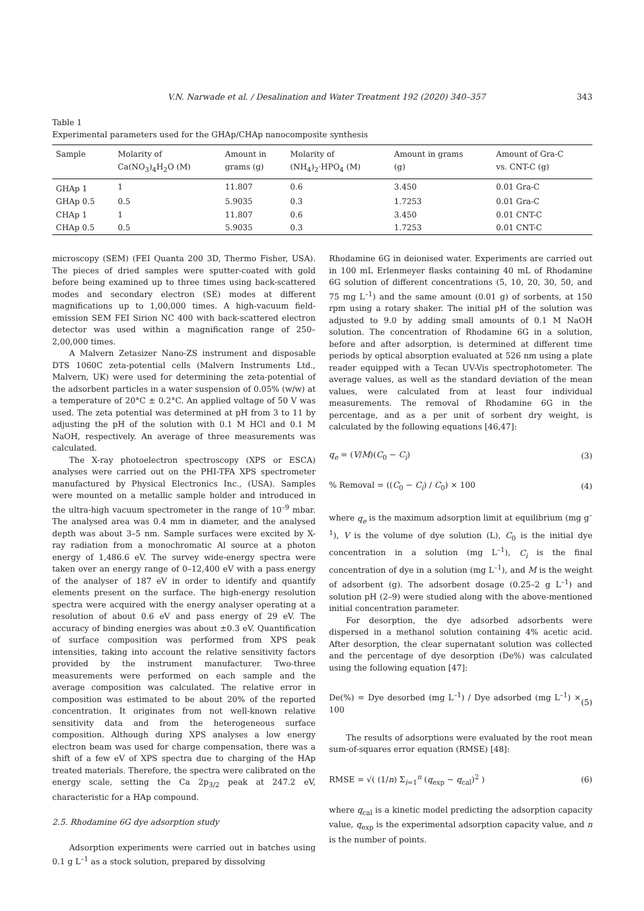V.N. Narwade et al. / Desalination and Water Treatment 192 (2020) 340–357 343
Table 1
Experimental parameters used for the GHAp/CHAp nanocomposite synthesis
| Sample | Molarity of Ca(NO<sub>3</sub>)<sub>4</sub>H<sub>2</sub>O (M) | Amount in grams (g) | Molarity of (NH<sub>4</sub>)<sub>2</sub>·HPO<sub>4</sub> (M) | Amount in grams (g) | Amount of Gra-C vs. CNT-C (g) |
| --- | --- | --- | --- | --- | --- |
| GHAp 1 | 1 | 11.807 | 0.6 | 3.450 | 0.01 Gra-C |
| GHAp 0.5 | 0.5 | 5.9035 | 0.3 | 1.7253 | 0.01 Gra-C |
| CHAp 1 | 1 | 11.807 | 0.6 | 3.450 | 0.01 CNT-C |
| CHAp 0.5 | 0.5 | 5.9035 | 0.3 | 1.7253 | 0.01 CNT-C |
microscopy (SEM) (FEI Quanta 200 3D, Thermo Fisher, USA). The pieces of dried samples were sputter-coated with gold before being examined up to three times using back-scattered modes and secondary electron (SE) modes at different magnifications up to 1,00,000 times. A high-vacuum field-emission SEM FEI Sirion NC 400 with back-scattered electron detector was used within a magnification range of 250–2,00,000 times.
A Malvern Zetasizer Nano-ZS instrument and disposable DTS 1060C zeta-potential cells (Malvern Instruments Ltd., Malvern, UK) were used for determining the zeta-potential of the adsorbent particles in a water suspension of 0.05% (w/w) at a temperature of 20°C ± 0.2°C. An applied voltage of 50 V was used. The zeta potential was determined at pH from 3 to 11 by adjusting the pH of the solution with 0.1 M HCl and 0.1 M NaOH, respectively. An average of three measurements was calculated.
The X-ray photoelectron spectroscopy (XPS or ESCA) analyses were carried out on the PHI-TFA XPS spectrometer manufactured by Physical Electronics Inc., (USA). Samples were mounted on a metallic sample holder and introduced in the ultra-high vacuum spectrometer in the range of 10<sup>–9</sup> mbar. The analysed area was 0.4 mm in diameter, and the analysed depth was about 3–5 nm. Sample surfaces were excited by X-ray radiation from a monochromatic Al source at a photon energy of 1,486.6 eV. The survey wide-energy spectra were taken over an energy range of 0–12,400 eV with a pass energy of the analyser of 187 eV in order to identify and quantify elements present on the surface. The high-energy resolution spectra were acquired with the energy analyser operating at a resolution of about 0.6 eV and pass energy of 29 eV. The accuracy of binding energies was about ±0.3 eV. Quantification of surface composition was performed from XPS peak intensities, taking into account the relative sensitivity factors provided by the instrument manufacturer. Two-three measurements were performed on each sample and the average composition was calculated. The relative error in composition was estimated to be about 20% of the reported concentration. It originates from not well-known relative sensitivity data and from the heterogeneous surface composition. Although during XPS analyses a low energy electron beam was used for charge compensation, there was a shift of a few eV of XPS spectra due to charging of the HAp treated materials. Therefore, the spectra were calibrated on the energy scale, setting the Ca 2p<sub>3/2</sub> peak at 247.2 eV, characteristic for a HAp compound.
2.5. Rhodamine 6G dye adsorption study
Adsorption experiments were carried out in batches using 0.1 g L<sup>–1</sup> as a stock solution, prepared by dissolving
Rhodamine 6G in deionised water. Experiments are carried out in 100 mL Erlenmeyer flasks containing 40 mL of Rhodamine 6G solution of different concentrations (5, 10, 20, 30, 50, and 75 mg L<sup>–1</sup>) and the same amount (0.01 g) of sorbents, at 150 rpm using a rotary shaker. The initial pH of the solution was adjusted to 9.0 by adding small amounts of 0.1 M NaOH solution. The concentration of Rhodamine 6G in a solution, before and after adsorption, is determined at different time periods by optical absorption evaluated at 526 nm using a plate reader equipped with a Tecan UV-Vis spectrophotometer. The average values, as well as the standard deviation of the mean values, were calculated from at least four individual measurements. The removal of Rhodamine 6G in the percentage, and as a per unit of sorbent dry weight, is calculated by the following equations [46,47]:
q<sub>e</sub> = (V/M)(C<sub>0</sub> − C<sub>i</sub>) (3)
% Removal = ((C<sub>0</sub> − C<sub>i</sub>) / C<sub>0</sub>) × 100 (4)
where q<sub>e</sub> is the maximum adsorption limit at equilibrium (mg g<sup>–1</sup>), V is the volume of dye solution (L), C<sub>0</sub> is the initial dye concentration in a solution (mg L<sup>–1</sup>), C<sub>i</sub> is the final concentration of dye in a solution (mg L<sup>–1</sup>), and M is the weight of adsorbent (g). The adsorbent dosage (0.25–2 g L<sup>–1</sup>) and solution pH (2–9) were studied along with the above-mentioned initial concentration parameter.
For desorption, the dye adsorbed adsorbents were dispersed in a methanol solution containing 4% acetic acid. After desorption, the clear supernatant solution was collected and the percentage of dye desorption (De%) was calculated using the following equation [47]:
De(%) = Dye desorbed (mg L<sup>–1</sup>) / Dye adsorbed (mg L<sup>–1</sup>) × 100 (5)
The results of adsorptions were evaluated by the root mean sum-of-squares error equation (RMSE) [48]:
RMSE = √( (1/n) Σ<sub>i=1</sub><sup>n</sup> (q<sub>exp</sub> − q<sub>cal</sub>)<sup>2</sup> ) (6)
where q<sub>cal</sub> is a kinetic model predicting the adsorption capacity value, q<sub>exp</sub> is the experimental adsorption capacity value, and n is the number of points.